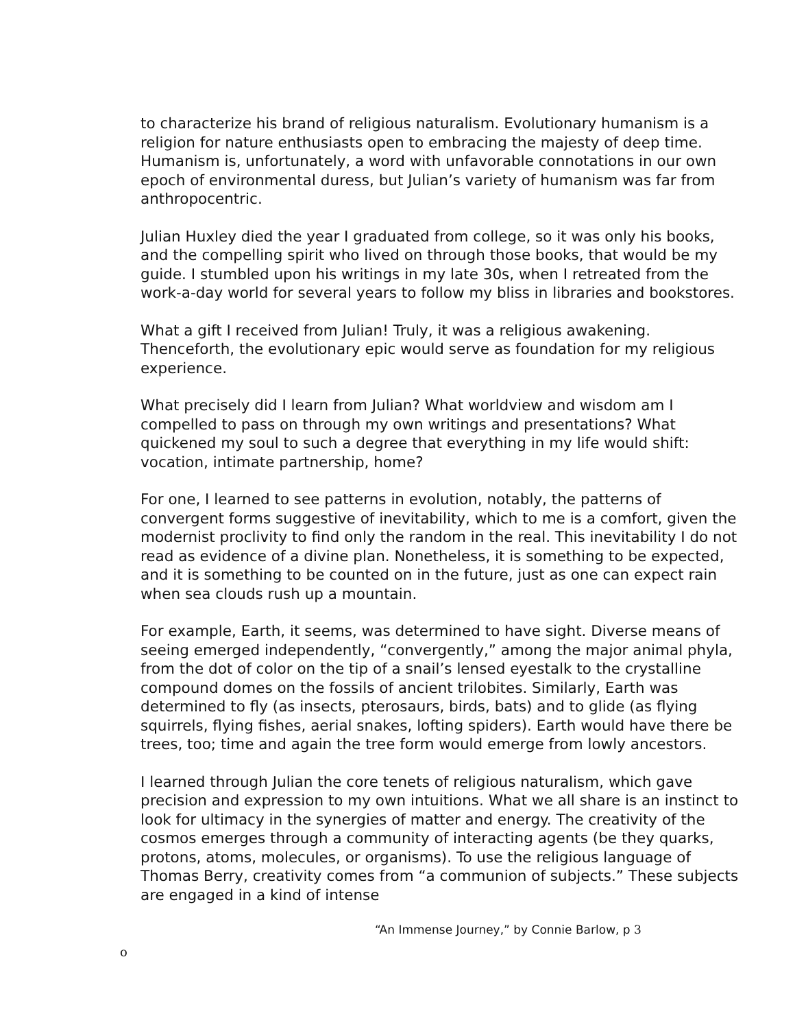to characterize his brand of religious naturalism. Evolutionary humanism is a religion for nature enthusiasts open to embracing the majesty of deep time. Humanism is, unfortunately, a word with unfavorable connotations in our own epoch of environmental duress, but Julian’s variety of humanism was far from anthropocentric.
Julian Huxley died the year I graduated from college, so it was only his books, and the compelling spirit who lived on through those books, that would be my guide. I stumbled upon his writings in my late 30s, when I retreated from the work-a-day world for several years to follow my bliss in libraries and bookstores.
What a gift I received from Julian! Truly, it was a religious awakening. Thenceforth, the evolutionary epic would serve as foundation for my religious experience.
What precisely did I learn from Julian? What worldview and wisdom am I compelled to pass on through my own writings and presentations? What quickened my soul to such a degree that everything in my life would shift: vocation, intimate partnership, home?
For one, I learned to see patterns in evolution, notably, the patterns of convergent forms suggestive of inevitability, which to me is a comfort, given the modernist proclivity to find only the random in the real. This inevitability I do not read as evidence of a divine plan. Nonetheless, it is something to be expected, and it is something to be counted on in the future, just as one can expect rain when sea clouds rush up a mountain.
For example, Earth, it seems, was determined to have sight. Diverse means of seeing emerged independently, “convergently,” among the major animal phyla, from the dot of color on the tip of a snail’s lensed eyestalk to the crystalline compound domes on the fossils of ancient trilobites. Similarly, Earth was determined to fly (as insects, pterosaurs, birds, bats) and to glide (as flying squirrels, flying fishes, aerial snakes, lofting spiders). Earth would have there be trees, too; time and again the tree form would emerge from lowly ancestors.
I learned through Julian the core tenets of religious naturalism, which gave precision and expression to my own intuitions. What we all share is an instinct to look for ultimacy in the synergies of matter and energy. The creativity of the cosmos emerges through a community of interacting agents (be they quarks, protons, atoms, molecules, or organisms). To use the religious language of Thomas Berry, creativity comes from “a communion of subjects.” These subjects are engaged in a kind of intense
“An Immense Journey,” by Connie Barlow, p 3
o